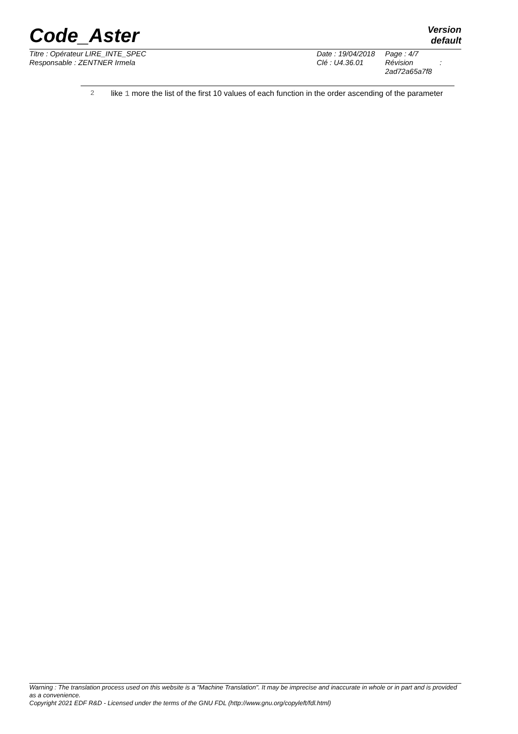Code_Aster
Version
default
Titre : Opérateur LIRE_INTE_SPEC
Responsable : ZENTNER Irmela
Date : 19/04/2018
Clé : U4.36.01
Page : 4/7
Révision :
2ad72a65a7f8
| 2 | like 1 more the list of the first 10 values of each function in the order ascending of the parameter |
Warning : The translation process used on this website is a "Machine Translation". It may be imprecise and inaccurate in whole or in part and is provided as a convenience.
Copyright 2021 EDF R&D - Licensed under the terms of the GNU FDL (http://www.gnu.org/copyleft/fdl.html)